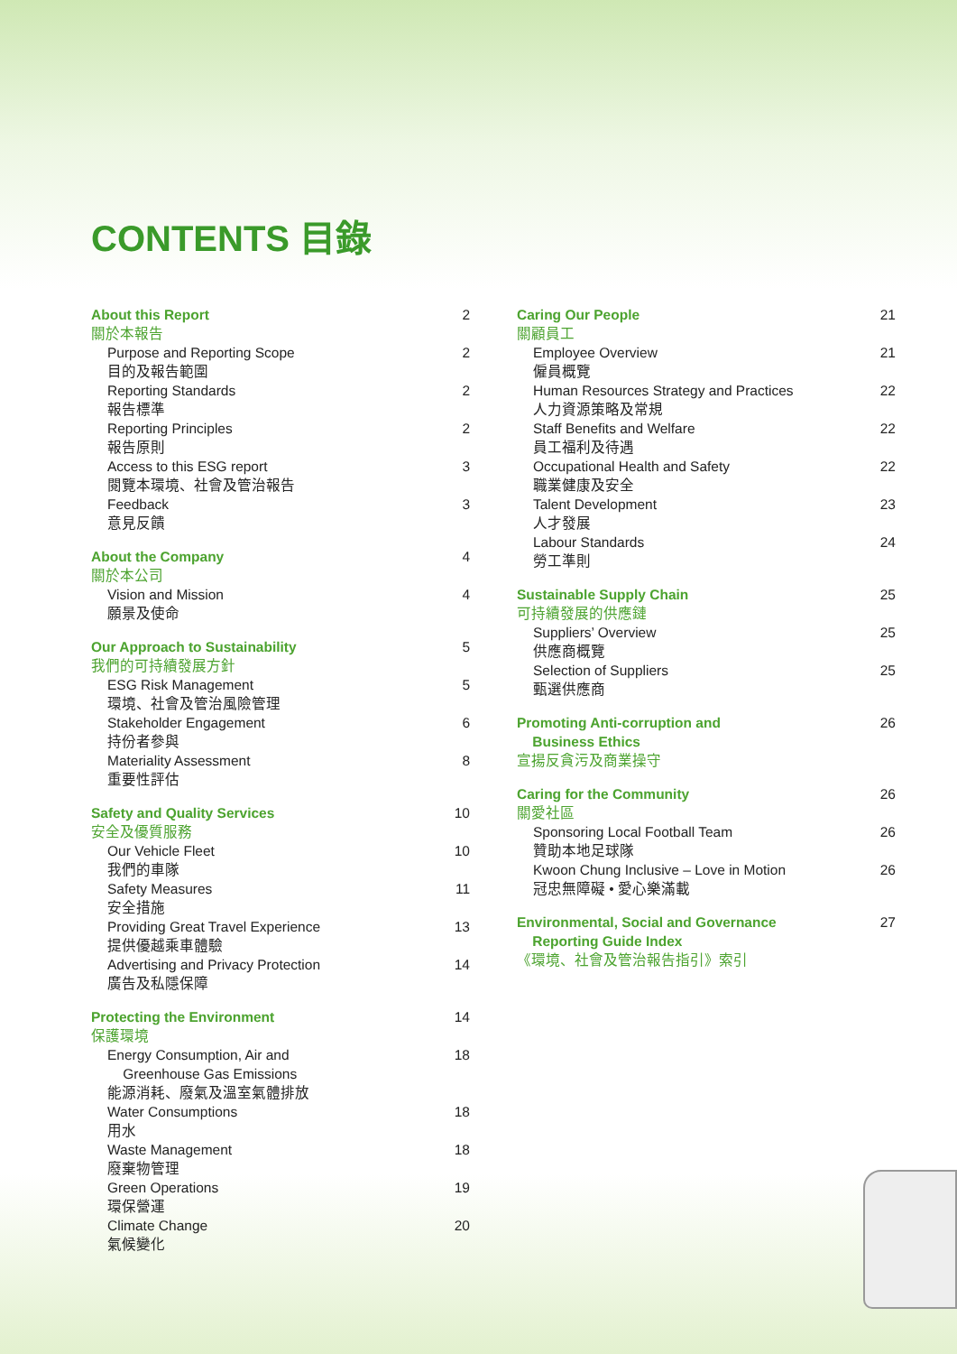CONTENTS 目錄
About this Report
關於本報告
2
Purpose and Reporting Scope
目的及報告範圍
2
Reporting Standards
報告標準
2
Reporting Principles
報告原則
2
Access to this ESG report
閱覽本環境、社會及管治報告
3
Feedback
意見反饋
3
About the Company
關於本公司
4
Vision and Mission
願景及使命
4
Our Approach to Sustainability
我們的可持續發展方針
5
ESG Risk Management
環境、社會及管治風險管理
5
Stakeholder Engagement
持份者參與
6
Materiality Assessment
重要性評估
8
Safety and Quality Services
安全及優質服務
10
Our Vehicle Fleet
我們的車隊
10
Safety Measures
安全措施
11
Providing Great Travel Experience
提供優越乘車體驗
13
Advertising and Privacy Protection
廣告及私隱保障
14
Protecting the Environment
保護環境
14
Energy Consumption, Air and
Greenhouse Gas Emissions
能源消耗、廢氣及溫室氣體排放
18
Water Consumptions
用水
18
Waste Management
廢棄物管理
18
Green Operations
環保營運
19
Climate Change
氣候變化
20
Caring Our People
關顧員工
21
Employee Overview
僱員概覽
21
Human Resources Strategy and Practices
人力資源策略及常規
22
Staff Benefits and Welfare
員工福利及待遇
22
Occupational Health and Safety
職業健康及安全
22
Talent Development
人才發展
23
Labour Standards
勞工準則
24
Sustainable Supply Chain
可持續發展的供應鏈
25
Suppliers’ Overview
供應商概覽
25
Selection of Suppliers
甄選供應商
25
Promoting Anti-corruption and
Business Ethics
宣揚反貪污及商業操守
26
Caring for the Community
關愛社區
26
Sponsoring Local Football Team
贊助本地足球隊
26
Kwoon Chung Inclusive – Love in Motion
冠忠無障礙 • 愛心樂滿載
26
Environmental, Social and Governance
Reporting Guide Index
《環境、社會及管治報告指引》索引
27